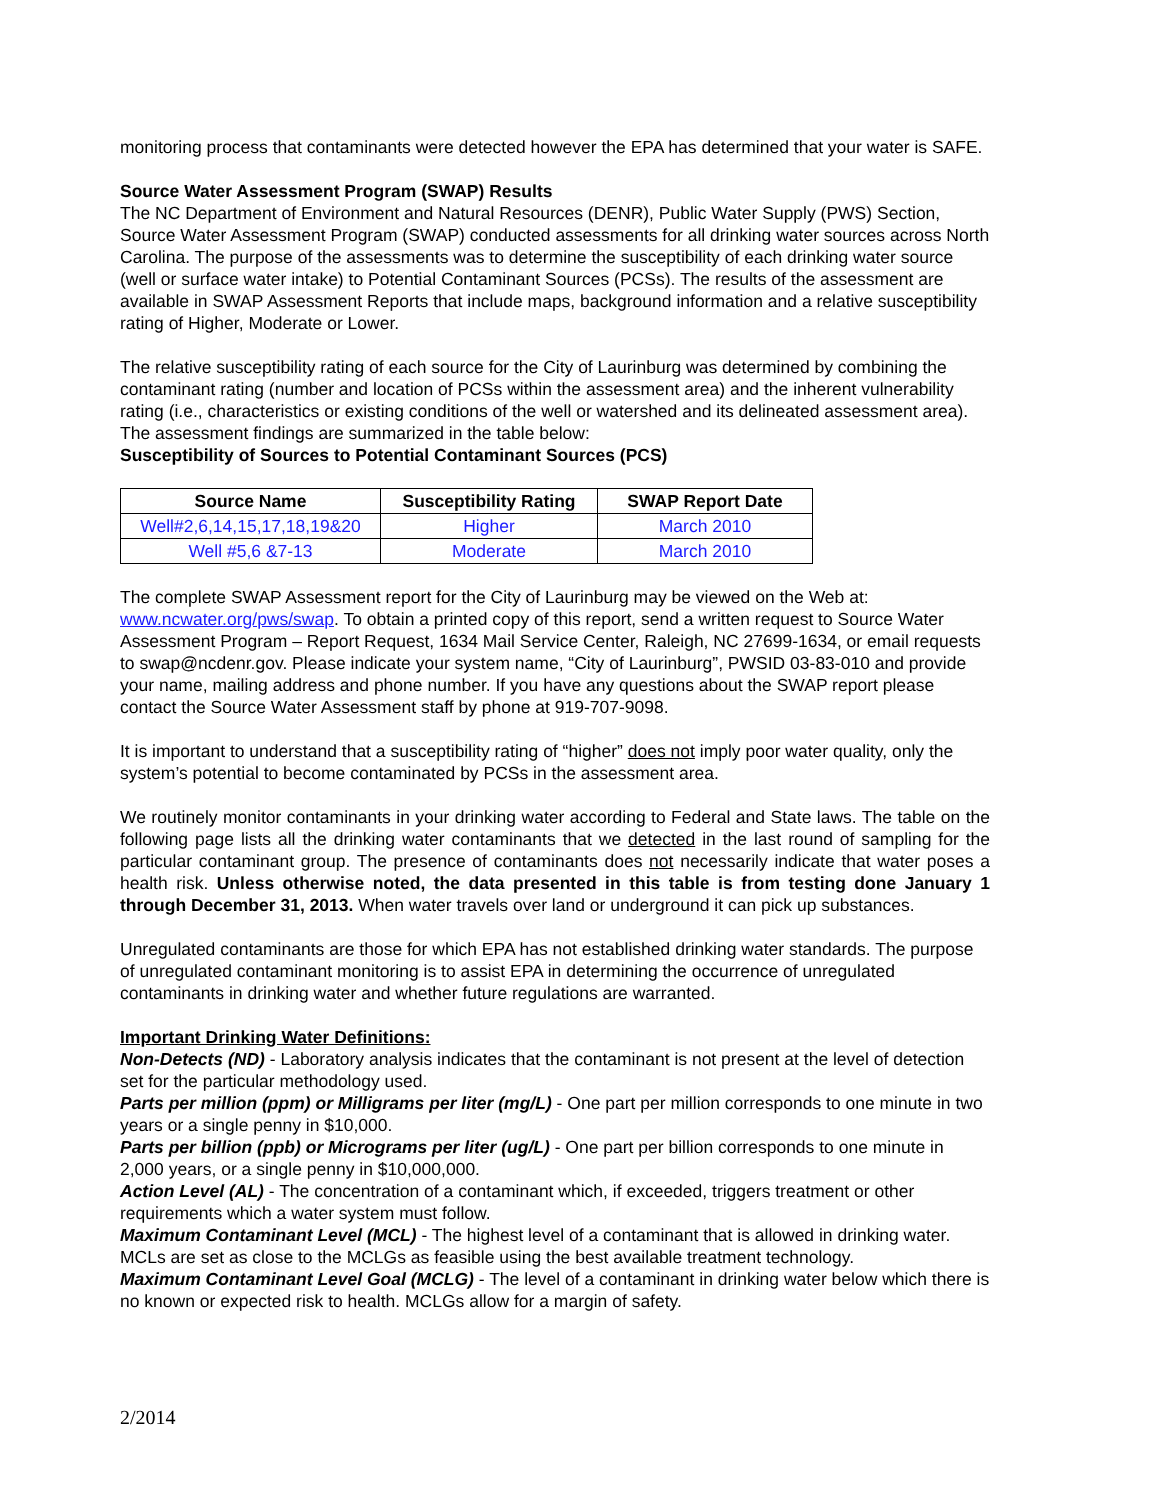monitoring process that contaminants were detected however the EPA has determined that your water is SAFE.
Source Water Assessment Program (SWAP) Results
The NC Department of Environment and Natural Resources (DENR), Public Water Supply (PWS) Section, Source Water Assessment Program (SWAP) conducted assessments for all drinking water sources across North Carolina. The purpose of the assessments was to determine the susceptibility of each drinking water source (well or surface water intake) to Potential Contaminant Sources (PCSs). The results of the assessment are available in SWAP Assessment Reports that include maps, background information and a relative susceptibility rating of Higher, Moderate or Lower.
The relative susceptibility rating of each source for the City of Laurinburg was determined by combining the contaminant rating (number and location of PCSs within the assessment area) and the inherent vulnerability rating (i.e., characteristics or existing conditions of the well or watershed and its delineated assessment area). The assessment findings are summarized in the table below:
Susceptibility of Sources to Potential Contaminant Sources (PCS)
| Source Name | Susceptibility Rating | SWAP Report Date |
| --- | --- | --- |
| Well#2,6,14,15,17,18,19&20 | Higher | March 2010 |
| Well #5,6 &7-13 | Moderate | March 2010 |
The complete SWAP Assessment report for the City of Laurinburg may be viewed on the Web at: www.ncwater.org/pws/swap. To obtain a printed copy of this report, send a written request to Source Water Assessment Program – Report Request, 1634 Mail Service Center, Raleigh, NC 27699-1634, or email requests to swap@ncdenr.gov. Please indicate your system name, “City of Laurinburg”, PWSID 03-83-010 and provide your name, mailing address and phone number. If you have any questions about the SWAP report please contact the Source Water Assessment staff by phone at 919-707-9098.
It is important to understand that a susceptibility rating of “higher” does not imply poor water quality, only the system’s potential to become contaminated by PCSs in the assessment area.
We routinely monitor contaminants in your drinking water according to Federal and State laws. The table on the following page lists all the drinking water contaminants that we detected in the last round of sampling for the particular contaminant group. The presence of contaminants does not necessarily indicate that water poses a health risk. Unless otherwise noted, the data presented in this table is from testing done January 1 through December 31, 2013. When water travels over land or underground it can pick up substances.
Unregulated contaminants are those for which EPA has not established drinking water standards. The purpose of unregulated contaminant monitoring is to assist EPA in determining the occurrence of unregulated contaminants in drinking water and whether future regulations are warranted.
Important Drinking Water Definitions:
Non-Detects (ND) - Laboratory analysis indicates that the contaminant is not present at the level of detection set for the particular methodology used.
Parts per million (ppm) or Milligrams per liter (mg/L) - One part per million corresponds to one minute in two years or a single penny in $10,000.
Parts per billion (ppb) or Micrograms per liter (ug/L) - One part per billion corresponds to one minute in 2,000 years, or a single penny in $10,000,000.
Action Level (AL) - The concentration of a contaminant which, if exceeded, triggers treatment or other requirements which a water system must follow.
Maximum Contaminant Level (MCL) - The highest level of a contaminant that is allowed in drinking water. MCLs are set as close to the MCLGs as feasible using the best available treatment technology.
Maximum Contaminant Level Goal (MCLG) - The level of a contaminant in drinking water below which there is no known or expected risk to health. MCLGs allow for a margin of safety.
2/2014